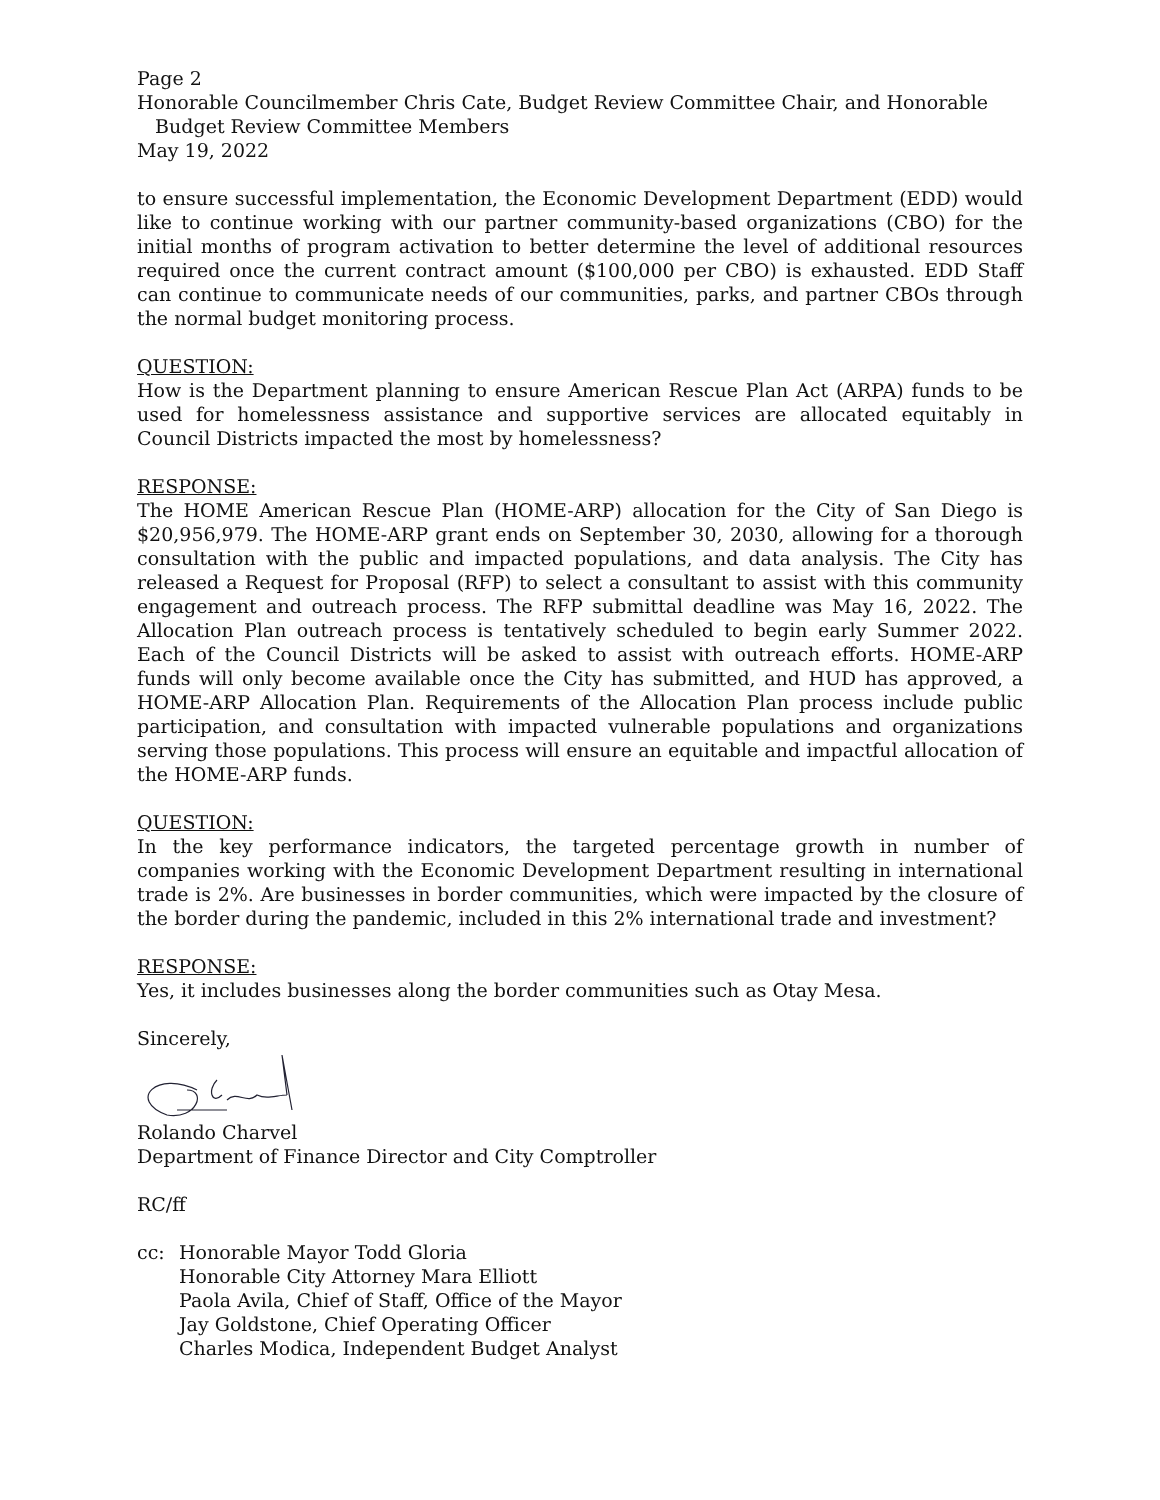Page 2
Honorable Councilmember Chris Cate, Budget Review Committee Chair, and Honorable
Budget Review Committee Members
May 19, 2022
to ensure successful implementation, the Economic Development Department (EDD) would like to continue working with our partner community-based organizations (CBO) for the initial months of program activation to better determine the level of additional resources required once the current contract amount ($100,000 per CBO) is exhausted. EDD Staff can continue to communicate needs of our communities, parks, and partner CBOs through the normal budget monitoring process.
QUESTION:
How is the Department planning to ensure American Rescue Plan Act (ARPA) funds to be used for homelessness assistance and supportive services are allocated equitably in Council Districts impacted the most by homelessness?
RESPONSE:
The HOME American Rescue Plan (HOME-ARP) allocation for the City of San Diego is $20,956,979. The HOME-ARP grant ends on September 30, 2030, allowing for a thorough consultation with the public and impacted populations, and data analysis. The City has released a Request for Proposal (RFP) to select a consultant to assist with this community engagement and outreach process. The RFP submittal deadline was May 16, 2022. The Allocation Plan outreach process is tentatively scheduled to begin early Summer 2022. Each of the Council Districts will be asked to assist with outreach efforts. HOME-ARP funds will only become available once the City has submitted, and HUD has approved, a HOME-ARP Allocation Plan. Requirements of the Allocation Plan process include public participation, and consultation with impacted vulnerable populations and organizations serving those populations. This process will ensure an equitable and impactful allocation of the HOME-ARP funds.
QUESTION:
In the key performance indicators, the targeted percentage growth in number of companies working with the Economic Development Department resulting in international trade is 2%. Are businesses in border communities, which were impacted by the closure of the border during the pandemic, included in this 2% international trade and investment?
RESPONSE:
Yes, it includes businesses along the border communities such as Otay Mesa.
Sincerely,
Rolando Charvel
Department of Finance Director and City Comptroller
RC/ff
cc: Honorable Mayor Todd Gloria
Honorable City Attorney Mara Elliott
Paola Avila, Chief of Staff, Office of the Mayor
Jay Goldstone, Chief Operating Officer
Charles Modica, Independent Budget Analyst